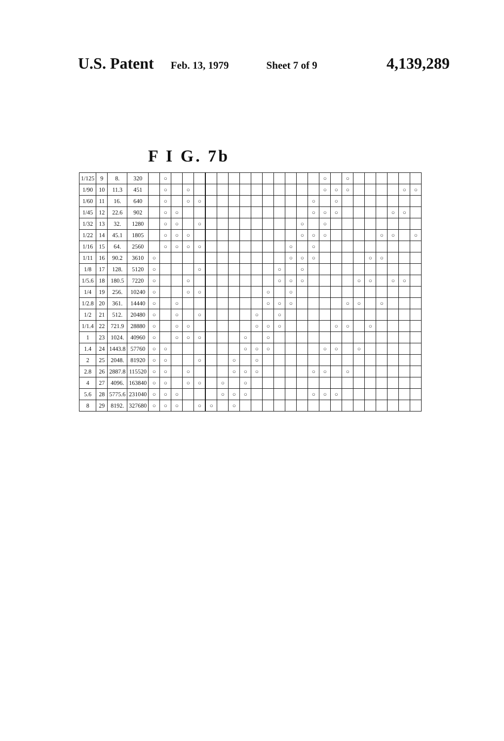U.S. Patent Feb. 13, 1979 Sheet 7 of 9 4,139,289
F I G. 7b
| 1/125 | 9 | 8. | 320 | | ○ | | | | | | | | | | | | | | ○ | | ○ | | | | | | |
| 1/90 | 10 | 11.3 | 451 | | ○ | | ○ | | | | | | | | | | | | ○ | ○ | ○ | | | | | ○ | ○ |
| 1/60 | 11 | 16. | 640 | | ○ | | ○ | ○ | | | | | | | | | | ○ | | ○ | | | | | | | |
| 1/45 | 12 | 22.6 | 902 | | ○ | ○ | | | | | | | | | | | | ○ | ○ | ○ | | | | | ○ | ○ | |
| 1/32 | 13 | 32. | 1280 | | ○ | ○ | | ○ | | | | | | | | | ○ | | ○ | | | | | | | | |
| 1/22 | 14 | 45.1 | 1805 | | ○ | ○ | ○ | | | | | | | | | | ○ | ○ | ○ | | | | | ○ | ○ | | ○ |
| 1/16 | 15 | 64. | 2560 | | ○ | ○ | ○ | ○ | | | | | | | | ○ | | ○ | | | | | | | | | |
| 1/11 | 16 | 90.2 | 3610 | ○ | | | | | | | | | | | | ○ | ○ | ○ | | | | | ○ | ○ | | | |
| 1/8 | 17 | 128. | 5120 | ○ | | | | ○ | | | | | | | ○ | | ○ | | | | | | | | | | |
| 1/5.6 | 18 | 180.5 | 7220 | ○ | | | ○ | | | | | | | | ○ | ○ | ○ | | | | | ○ | ○ | | ○ | ○ | |
| 1/4 | 19 | 256. | 10240 | ○ | | | ○ | ○ | | | | | | ○ | | ○ | | | | | | | | | | | |
| 1/2.8 | 20 | 361. | 14440 | ○ | | ○ | | | | | | | | ○ | ○ | ○ | | | | | ○ | ○ | | ○ | | | |
| 1/2 | 21 | 512. | 20480 | ○ | | ○ | | ○ | | | | | ○ | | ○ | | | | | | | | | | | | |
| 1/1.4 | 22 | 721.9 | 28880 | ○ | | ○ | ○ | | | | | | ○ | ○ | ○ | | | | | ○ | ○ | | ○ | | | | |
| 1 | 23 | 1024. | 40960 | ○ | | ○ | ○ | ○ | | | | ○ | | ○ | | | | | | | | | | | | | |
| 1.4 | 24 | 1443.8 | 57760 | ○ | ○ | | | | | | | ○ | ○ | ○ | | | | | ○ | ○ | | ○ | | | | | |
| 2 | 25 | 2048. | 81920 | ○ | ○ | | | ○ | | | ○ | | ○ | | | | | | | | | | | | | | |
| 2.8 | 26 | 2887.8 | 115520 | ○ | ○ | | ○ | | | | ○ | ○ | ○ | | | | | ○ | ○ | | ○ | | | | | | |
| 4 | 27 | 4096. | 163840 | ○ | ○ | | ○ | ○ | | ○ | | ○ | | | | | | | | | | | | | | | |
| 5.6 | 28 | 5775.6 | 231040 | ○ | ○ | ○ | | | | ○ | ○ | ○ | | | | | | ○ | ○ | ○ | | | | | | | |
| 8 | 29 | 8192. | 327680 | ○ | ○ | ○ | | ○ | ○ | | ○ | | | | | | | | | | | | | | | | |